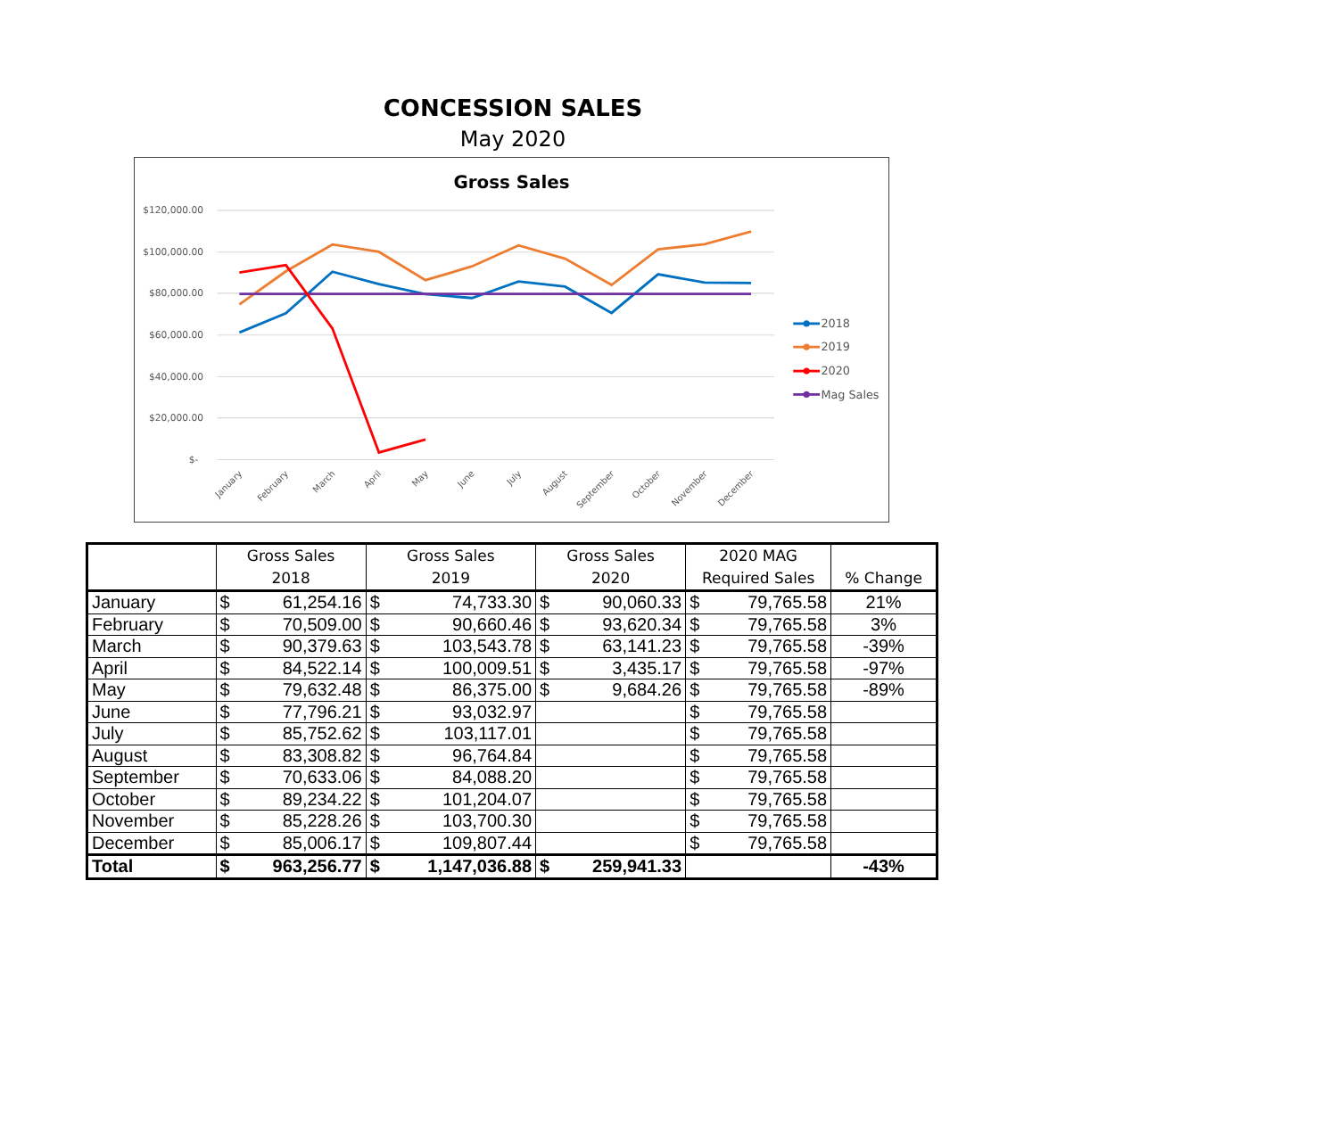CONCESSION SALES
May 2020
Gross Sales
$120,000.00
$100,000.00
$80,000.00
$60,000.00
$40,000.00
$20,000.00
$-
January
February
March
April
May
June
July
August
September
October
November
December
2018
2019
2020
Mag Sales
| | Gross Sales 2018 | | Gross Sales 2019 | | Gross Sales 2020 | | 2020 MAG Required Sales | | % Change |
| --- | --- | --- | --- | --- | --- | --- | --- | --- | --- |
| January | $ | 61,254.16 | $ | 74,733.30 | $ | 90,060.33 | $ | 79,765.58 | 21% |
| February | $ | 70,509.00 | $ | 90,660.46 | $ | 93,620.34 | $ | 79,765.58 | 3% |
| March | $ | 90,379.63 | $ | 103,543.78 | $ | 63,141.23 | $ | 79,765.58 | -39% |
| April | $ | 84,522.14 | $ | 100,009.51 | $ | 3,435.17 | $ | 79,765.58 | -97% |
| May | $ | 79,632.48 | $ | 86,375.00 | $ | 9,684.26 | $ | 79,765.58 | -89% |
| June | $ | 77,796.21 | $ | 93,032.97 | | | $ | 79,765.58 | |
| July | $ | 85,752.62 | $ | 103,117.01 | | | $ | 79,765.58 | |
| August | $ | 83,308.82 | $ | 96,764.84 | | | $ | 79,765.58 | |
| September | $ | 70,633.06 | $ | 84,088.20 | | | $ | 79,765.58 | |
| October | $ | 89,234.22 | $ | 101,204.07 | | | $ | 79,765.58 | |
| November | $ | 85,228.26 | $ | 103,700.30 | | | $ | 79,765.58 | |
| December | $ | 85,006.17 | $ | 109,807.44 | | | $ | 79,765.58 | |
| Total | $ | 963,256.77 | $ | 1,147,036.88 | $ | 259,941.33 | | | -43% |